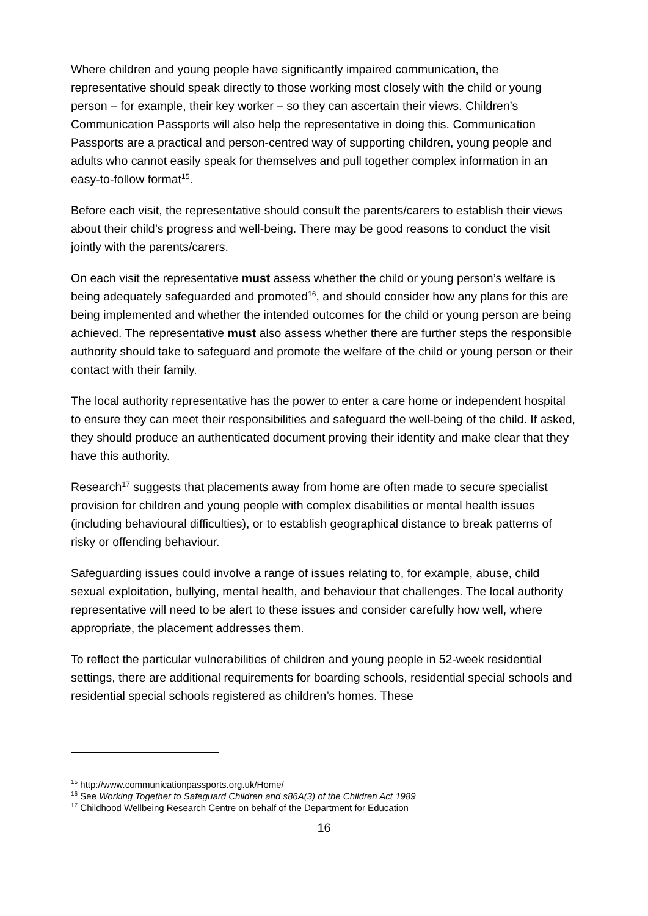Where children and young people have significantly impaired communication, the representative should speak directly to those working most closely with the child or young person – for example, their key worker – so they can ascertain their views. Children’s Communication Passports will also help the representative in doing this. Communication Passports are a practical and person-centred way of supporting children, young people and adults who cannot easily speak for themselves and pull together complex information in an easy-to-follow format<sup>15</sup>.
Before each visit, the representative should consult the parents/carers to establish their views about their child’s progress and well-being. There may be good reasons to conduct the visit jointly with the parents/carers.
On each visit the representative must assess whether the child or young person’s welfare is being adequately safeguarded and promoted<sup>16</sup>, and should consider how any plans for this are being implemented and whether the intended outcomes for the child or young person are being achieved. The representative must also assess whether there are further steps the responsible authority should take to safeguard and promote the welfare of the child or young person or their contact with their family.
The local authority representative has the power to enter a care home or independent hospital to ensure they can meet their responsibilities and safeguard the well-being of the child. If asked, they should produce an authenticated document proving their identity and make clear that they have this authority.
Research<sup>17</sup> suggests that placements away from home are often made to secure specialist provision for children and young people with complex disabilities or mental health issues (including behavioural difficulties), or to establish geographical distance to break patterns of risky or offending behaviour.
Safeguarding issues could involve a range of issues relating to, for example, abuse, child sexual exploitation, bullying, mental health, and behaviour that challenges. The local authority representative will need to be alert to these issues and consider carefully how well, where appropriate, the placement addresses them.
To reflect the particular vulnerabilities of children and young people in 52-week residential settings, there are additional requirements for boarding schools, residential special schools and residential special schools registered as children’s homes. These
<sup>15</sup> http://www.communicationpassports.org.uk/Home/
<sup>16</sup> See Working Together to Safeguard Children and s86A(3) of the Children Act 1989
<sup>17</sup> Childhood Wellbeing Research Centre on behalf of the Department for Education
16